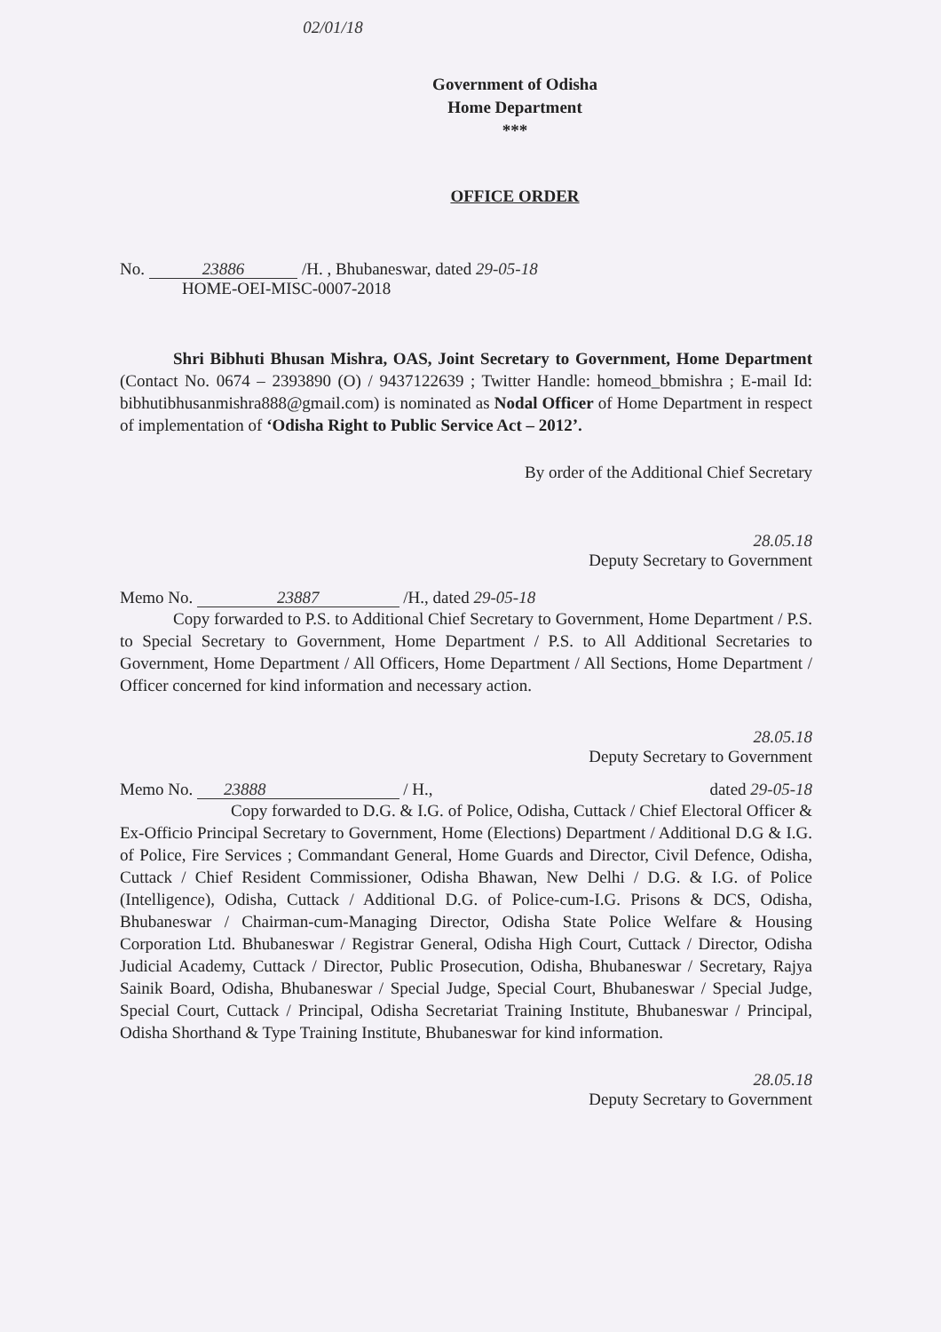02/01/18
Government of Odisha
Home Department
***
OFFICE ORDER
No. 23886 /H. , Bhubaneswar, dated 29-05-18
HOME-OEI-MISC-0007-2018
Shri Bibhuti Bhusan Mishra, OAS, Joint Secretary to Government, Home Department (Contact No. 0674 – 2393890 (O) / 9437122639 ; Twitter Handle: homeod_bbmishra ; E-mail Id: bibhutibhusanmishra888@gmail.com) is nominated as Nodal Officer of Home Department in respect of implementation of ‘Odisha Right to Public Service Act – 2012’.
By order of the Additional Chief Secretary
28.05.18
Deputy Secretary to Government
Memo No. 23887 /H., dated 29-05-18
Copy forwarded to P.S. to Additional Chief Secretary to Government, Home Department / P.S. to Special Secretary to Government, Home Department / P.S. to All Additional Secretaries to Government, Home Department / All Officers, Home Department / All Sections, Home Department / Officer concerned for kind information and necessary action.
28.05.18
Deputy Secretary to Government
Memo No. 23888 / H., dated 29-05-18
Copy forwarded to D.G. & I.G. of Police, Odisha, Cuttack / Chief Electoral Officer & Ex-Officio Principal Secretary to Government, Home (Elections) Department / Additional D.G & I.G. of Police, Fire Services ; Commandant General, Home Guards and Director, Civil Defence, Odisha, Cuttack / Chief Resident Commissioner, Odisha Bhawan, New Delhi / D.G. & I.G. of Police (Intelligence), Odisha, Cuttack / Additional D.G. of Police-cum-I.G. Prisons & DCS, Odisha, Bhubaneswar / Chairman-cum-Managing Director, Odisha State Police Welfare & Housing Corporation Ltd. Bhubaneswar / Registrar General, Odisha High Court, Cuttack / Director, Odisha Judicial Academy, Cuttack / Director, Public Prosecution, Odisha, Bhubaneswar / Secretary, Rajya Sainik Board, Odisha, Bhubaneswar / Special Judge, Special Court, Bhubaneswar / Special Judge, Special Court, Cuttack / Principal, Odisha Secretariat Training Institute, Bhubaneswar / Principal, Odisha Shorthand & Type Training Institute, Bhubaneswar for kind information.
28.05.18
Deputy Secretary to Government